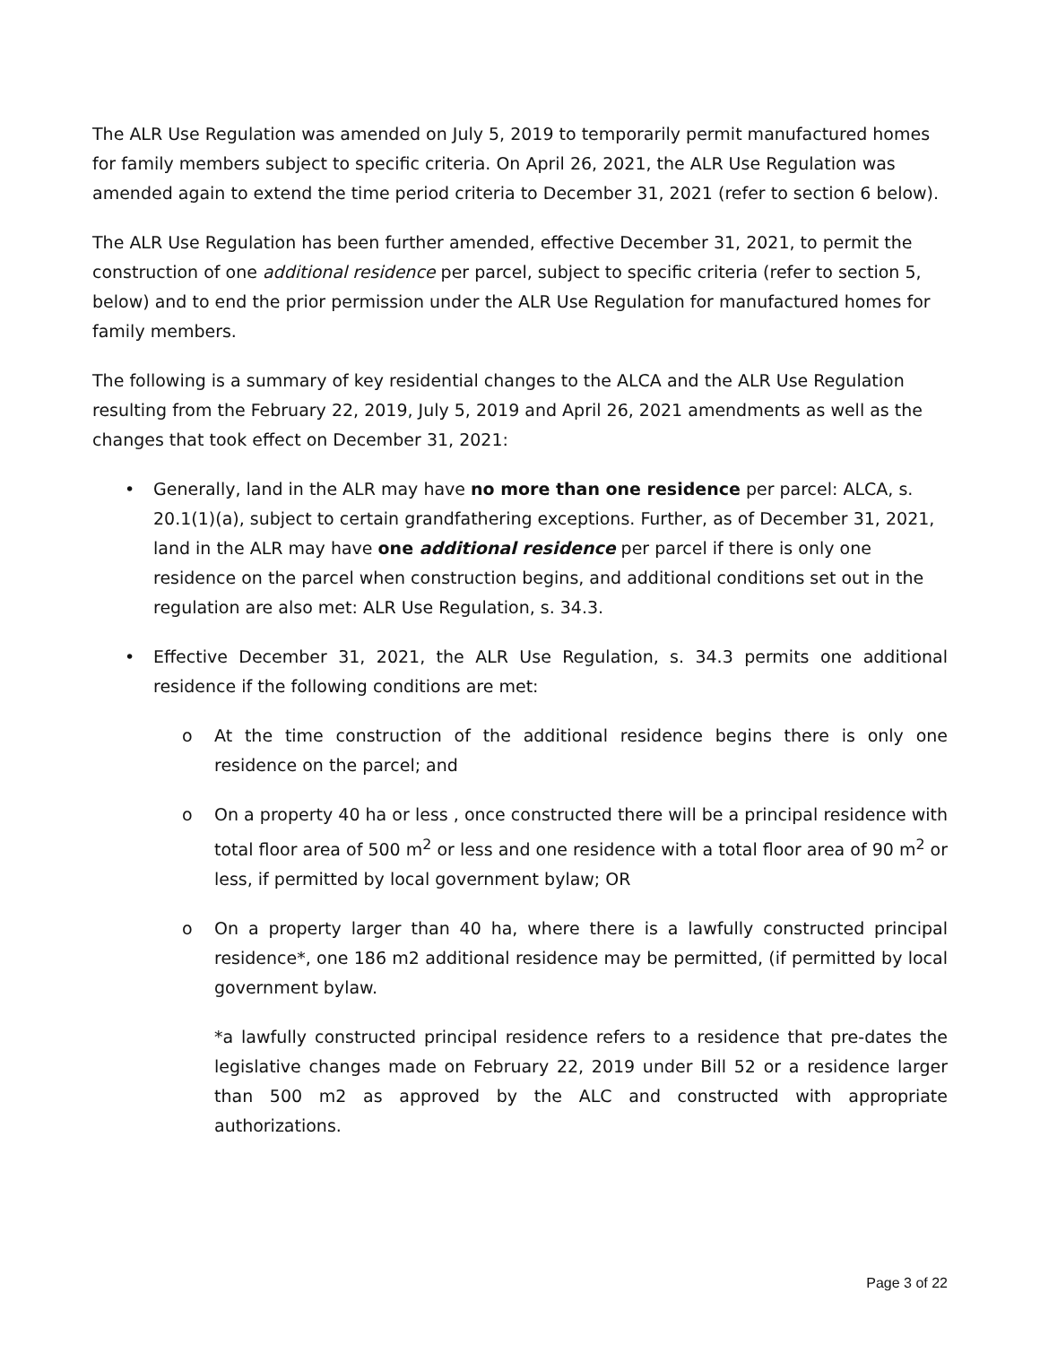The ALR Use Regulation was amended on July 5, 2019 to temporarily permit manufactured homes for family members subject to specific criteria. On April 26, 2021, the ALR Use Regulation was amended again to extend the time period criteria to December 31, 2021 (refer to section 6 below).
The ALR Use Regulation has been further amended, effective December 31, 2021, to permit the construction of one additional residence per parcel, subject to specific criteria (refer to section 5, below) and to end the prior permission under the ALR Use Regulation for manufactured homes for family members.
The following is a summary of key residential changes to the ALCA and the ALR Use Regulation resulting from the February 22, 2019, July 5, 2019 and April 26, 2021 amendments as well as the changes that took effect on December 31, 2021:
• Generally, land in the ALR may have no more than one residence per parcel: ALCA, s. 20.1(1)(a), subject to certain grandfathering exceptions. Further, as of December 31, 2021, land in the ALR may have one additional residence per parcel if there is only one residence on the parcel when construction begins, and additional conditions set out in the regulation are also met: ALR Use Regulation, s. 34.3.
• Effective December 31, 2021, the ALR Use Regulation, s. 34.3 permits one additional residence if the following conditions are met:
o At the time construction of the additional residence begins there is only one residence on the parcel; and
o On a property 40 ha or less , once constructed there will be a principal residence with total floor area of 500 m<sup>2</sup> or less and one residence with a total floor area of 90 m<sup>2</sup> or less, if permitted by local government bylaw; OR
o On a property larger than 40 ha, where there is a lawfully constructed principal residence*, one 186 m2 additional residence may be permitted, (if permitted by local government bylaw.
*a lawfully constructed principal residence refers to a residence that pre-dates the legislative changes made on February 22, 2019 under Bill 52 or a residence larger than 500 m2 as approved by the ALC and constructed with appropriate authorizations.
Page 3 of 22